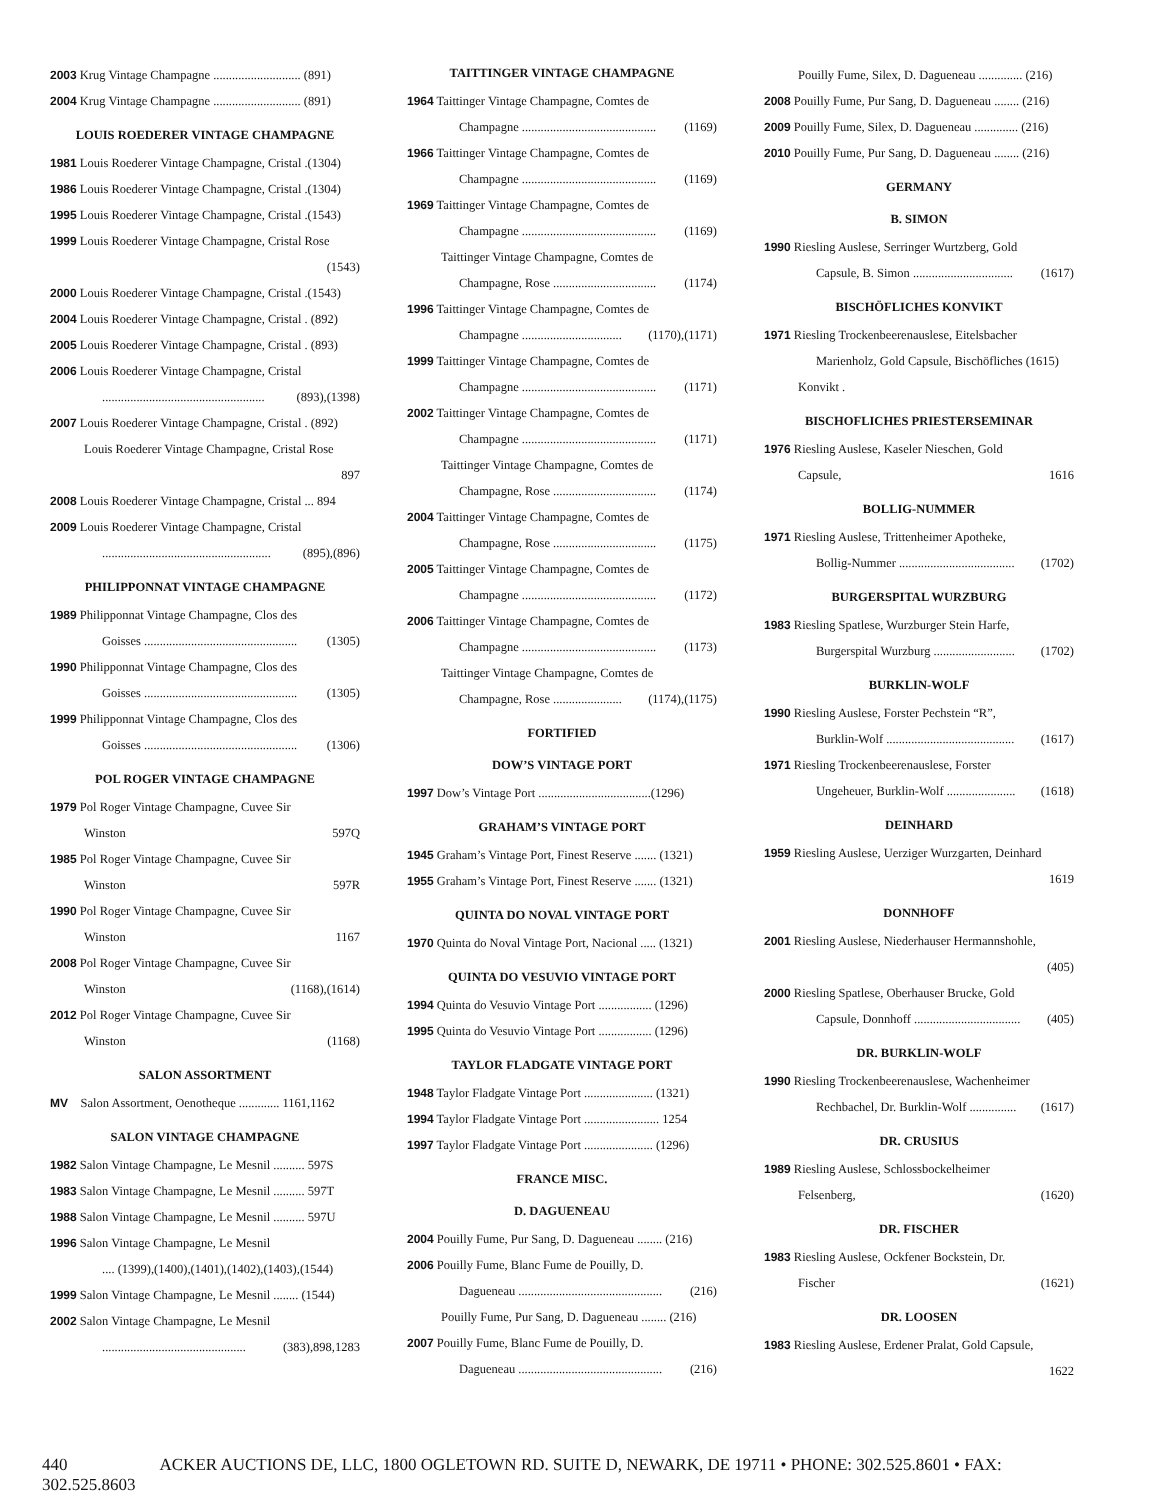2003 Krug Vintage Champagne ............................ (891)
2004 Krug Vintage Champagne ............................ (891)
LOUIS ROEDERER VINTAGE CHAMPAGNE
1981 Louis Roederer Vintage Champagne, Cristal .(1304)
1986 Louis Roederer Vintage Champagne, Cristal .(1304)
1995 Louis Roederer Vintage Champagne, Cristal .(1543)
1999 Louis Roederer Vintage Champagne, Cristal Rose
(1543)
2000 Louis Roederer Vintage Champagne, Cristal .(1543)
2004 Louis Roederer Vintage Champagne, Cristal . (892)
2005 Louis Roederer Vintage Champagne, Cristal . (893)
2006 Louis Roederer Vintage Champagne, Cristal
.................................................... (893),(1398)
2007 Louis Roederer Vintage Champagne, Cristal . (892)
Louis Roederer Vintage Champagne, Cristal Rose
897
2008 Louis Roederer Vintage Champagne, Cristal ... 894
2009 Louis Roederer Vintage Champagne, Cristal
...................................................... (895),(896)
PHILIPPONNAT VINTAGE CHAMPAGNE
1989 Philipponnat Vintage Champagne, Clos des
Goisses ................................................. (1305)
1990 Philipponnat Vintage Champagne, Clos des
Goisses ................................................. (1305)
1999 Philipponnat Vintage Champagne, Clos des
Goisses ................................................. (1306)
POL ROGER VINTAGE CHAMPAGNE
1979 Pol Roger Vintage Champagne, Cuvee Sir
Winston 597Q
1985 Pol Roger Vintage Champagne, Cuvee Sir
Winston 597R
1990 Pol Roger Vintage Champagne, Cuvee Sir
Winston 1167
2008 Pol Roger Vintage Champagne, Cuvee Sir
Winston (1168),(1614)
2012 Pol Roger Vintage Champagne, Cuvee Sir
Winston (1168)
SALON ASSORTMENT
MV Salon Assortment, Oenotheque ............. 1161,1162
SALON VINTAGE CHAMPAGNE
1982 Salon Vintage Champagne, Le Mesnil .......... 597S
1983 Salon Vintage Champagne, Le Mesnil .......... 597T
1988 Salon Vintage Champagne, Le Mesnil .......... 597U
1996 Salon Vintage Champagne, Le Mesnil
.... (1399),(1400),(1401),(1402),(1403),(1544)
1999 Salon Vintage Champagne, Le Mesnil ........ (1544)
2002 Salon Vintage Champagne, Le Mesnil
.............................................. (383),898,1283
TAITTINGER VINTAGE CHAMPAGNE
1964 Taittinger Vintage Champagne, Comtes de
Champagne ........................................... (1169)
1966 Taittinger Vintage Champagne, Comtes de
Champagne ........................................... (1169)
1969 Taittinger Vintage Champagne, Comtes de
Champagne ........................................... (1169)
Taittinger Vintage Champagne, Comtes de
Champagne, Rose ................................. (1174)
1996 Taittinger Vintage Champagne, Comtes de
Champagne ................................ (1170),(1171)
1999 Taittinger Vintage Champagne, Comtes de
Champagne ........................................... (1171)
2002 Taittinger Vintage Champagne, Comtes de
Champagne ........................................... (1171)
Taittinger Vintage Champagne, Comtes de
Champagne, Rose ................................. (1174)
2004 Taittinger Vintage Champagne, Comtes de
Champagne, Rose ................................. (1175)
2005 Taittinger Vintage Champagne, Comtes de
Champagne ........................................... (1172)
2006 Taittinger Vintage Champagne, Comtes de
Champagne ........................................... (1173)
Taittinger Vintage Champagne, Comtes de
Champagne, Rose ...................... (1174),(1175)
FORTIFIED
DOW’S VINTAGE PORT
1997 Dow’s Vintage Port ....................................(1296)
GRAHAM’S VINTAGE PORT
1945 Graham’s Vintage Port, Finest Reserve ....... (1321)
1955 Graham’s Vintage Port, Finest Reserve ....... (1321)
QUINTA DO NOVAL VINTAGE PORT
1970 Quinta do Noval Vintage Port, Nacional ..... (1321)
QUINTA DO VESUVIO VINTAGE PORT
1994 Quinta do Vesuvio Vintage Port ................. (1296)
1995 Quinta do Vesuvio Vintage Port ................. (1296)
TAYLOR FLADGATE VINTAGE PORT
1948 Taylor Fladgate Vintage Port ...................... (1321)
1994 Taylor Fladgate Vintage Port ........................ 1254
1997 Taylor Fladgate Vintage Port ...................... (1296)
FRANCE MISC.
D. DAGUENEAU
2004 Pouilly Fume, Pur Sang, D. Dagueneau ........ (216)
2006 Pouilly Fume, Blanc Fume de Pouilly, D.
Dagueneau .............................................. (216)
Pouilly Fume, Pur Sang, D. Dagueneau ........ (216)
2007 Pouilly Fume, Blanc Fume de Pouilly, D.
Dagueneau .............................................. (216)
Pouilly Fume, Silex, D. Dagueneau .............. (216)
2008 Pouilly Fume, Pur Sang, D. Dagueneau ........ (216)
2009 Pouilly Fume, Silex, D. Dagueneau .............. (216)
2010 Pouilly Fume, Pur Sang, D. Dagueneau ........ (216)
GERMANY
B. SIMON
1990 Riesling Auslese, Serringer Wurtzberg, Gold
Capsule, B. Simon ................................ (1617)
BISCHÖFLICHES KONVIKT
1971 Riesling Trockenbeerenauslese, Eitelsbacher
Marienholz, Gold Capsule, Bischöfliches (1615)
Konvikt .
BISCHOFLICHES PRIESTERSEMINAR
1976 Riesling Auslese, Kaseler Nieschen, Gold
Capsule, 1616
BOLLIG-NUMMER
1971 Riesling Auslese, Trittenheimer Apotheke,
Bollig-Nummer ..................................... (1702)
BURGERSPITAL WURZBURG
1983 Riesling Spatlese, Wurzburger Stein Harfe,
Burgerspital Wurzburg .......................... (1702)
BURKLIN-WOLF
1990 Riesling Auslese, Forster Pechstein “R”,
Burklin-Wolf ......................................... (1617)
1971 Riesling Trockenbeerenauslese, Forster
Ungeheuer, Burklin-Wolf ...................... (1618)
DEINHARD
1959 Riesling Auslese, Uerziger Wurzgarten, Deinhard
1619
DONNHOFF
2001 Riesling Auslese, Niederhauser Hermannshohle,
(405)
2000 Riesling Spatlese, Oberhauser Brucke, Gold
Capsule, Donnhoff .................................. (405)
DR. BURKLIN-WOLF
1990 Riesling Trockenbeerenauslese, Wachenheimer
Rechbachel, Dr. Burklin-Wolf ............... (1617)
DR. CRUSIUS
1989 Riesling Auslese, Schlossbockelheimer
Felsenberg, (1620)
DR. FISCHER
1983 Riesling Auslese, Ockfener Bockstein, Dr.
Fischer (1621)
DR. LOOSEN
1983 Riesling Auslese, Erdener Pralat, Gold Capsule,
1622
440 ACKER AUCTIONS DE, LLC, 1800 OGLETOWN RD. SUITE D, NEWARK, DE 19711 • PHONE: 302.525.8601 • FAX: 302.525.8603